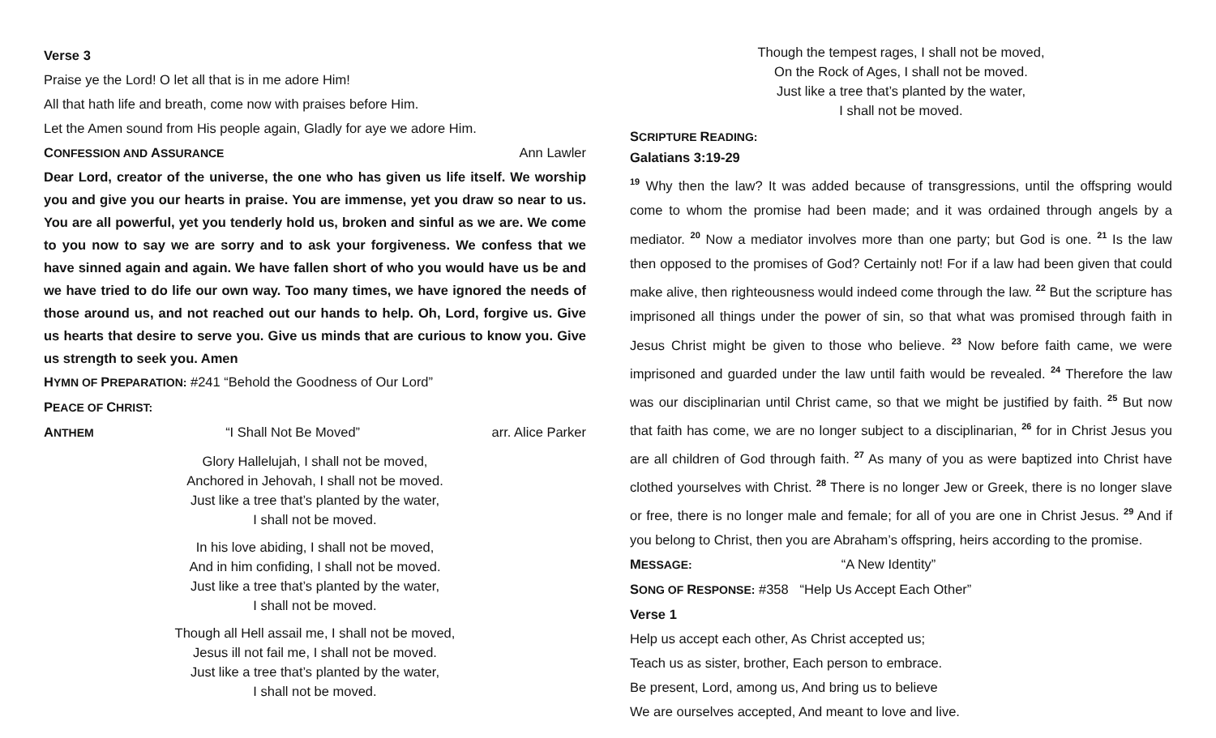Verse 3
Praise ye the Lord! O let all that is in me adore Him!
All that hath life and breath, come now with praises before Him.
Let the Amen sound from His people again, Gladly for aye we adore Him.
CONFESSION AND ASSURANCE Ann Lawler
Dear Lord, creator of the universe, the one who has given us life itself. We worship you and give you our hearts in praise. You are immense, yet you draw so near to us. You are all powerful, yet you tenderly hold us, broken and sinful as we are. We come to you now to say we are sorry and to ask your forgiveness. We confess that we have sinned again and again. We have fallen short of who you would have us be and we have tried to do life our own way. Too many times, we have ignored the needs of those around us, and not reached out our hands to help. Oh, Lord, forgive us. Give us hearts that desire to serve you. Give us minds that are curious to know you. Give us strength to seek you. Amen
HYMN OF PREPARATION: #241 “Behold the Goodness of Our Lord”
PEACE OF CHRIST:
ANTHEM “I Shall Not Be Moved” arr. Alice Parker
Glory Hallelujah, I shall not be moved,
Anchored in Jehovah, I shall not be moved.
Just like a tree that’s planted by the water,
I shall not be moved.
In his love abiding, I shall not be moved,
And in him confiding, I shall not be moved.
Just like a tree that’s planted by the water,
I shall not be moved.
Though all Hell assail me, I shall not be moved,
Jesus ill not fail me, I shall not be moved.
Just like a tree that’s planted by the water,
I shall not be moved.
Though the tempest rages, I shall not be moved,
On the Rock of Ages, I shall not be moved.
Just like a tree that’s planted by the water,
I shall not be moved.
SCRIPTURE READING:
Galatians 3:19-29
<sup>19</sup> Why then the law? It was added because of transgressions, until the offspring would come to whom the promise had been made; and it was ordained through angels by a mediator. <sup>20</sup> Now a mediator involves more than one party; but God is one. <sup>21</sup> Is the law then opposed to the promises of God? Certainly not! For if a law had been given that could make alive, then righteousness would indeed come through the law. <sup>22</sup> But the scripture has imprisoned all things under the power of sin, so that what was promised through faith in Jesus Christ might be given to those who believe. <sup>23</sup> Now before faith came, we were imprisoned and guarded under the law until faith would be revealed. <sup>24</sup> Therefore the law was our disciplinarian until Christ came, so that we might be justified by faith. <sup>25</sup> But now that faith has come, we are no longer subject to a disciplinarian, <sup>26</sup> for in Christ Jesus you are all children of God through faith. <sup>27</sup> As many of you as were baptized into Christ have clothed yourselves with Christ. <sup>28</sup> There is no longer Jew or Greek, there is no longer slave or free, there is no longer male and female; for all of you are one in Christ Jesus. <sup>29</sup> And if you belong to Christ, then you are Abraham’s offspring, heirs according to the promise.
MESSAGE: “A New Identity”
SONG OF RESPONSE: #358 “Help Us Accept Each Other”
Verse 1
Help us accept each other, As Christ accepted us;
Teach us as sister, brother, Each person to embrace.
Be present, Lord, among us, And bring us to believe
We are ourselves accepted, And meant to love and live.